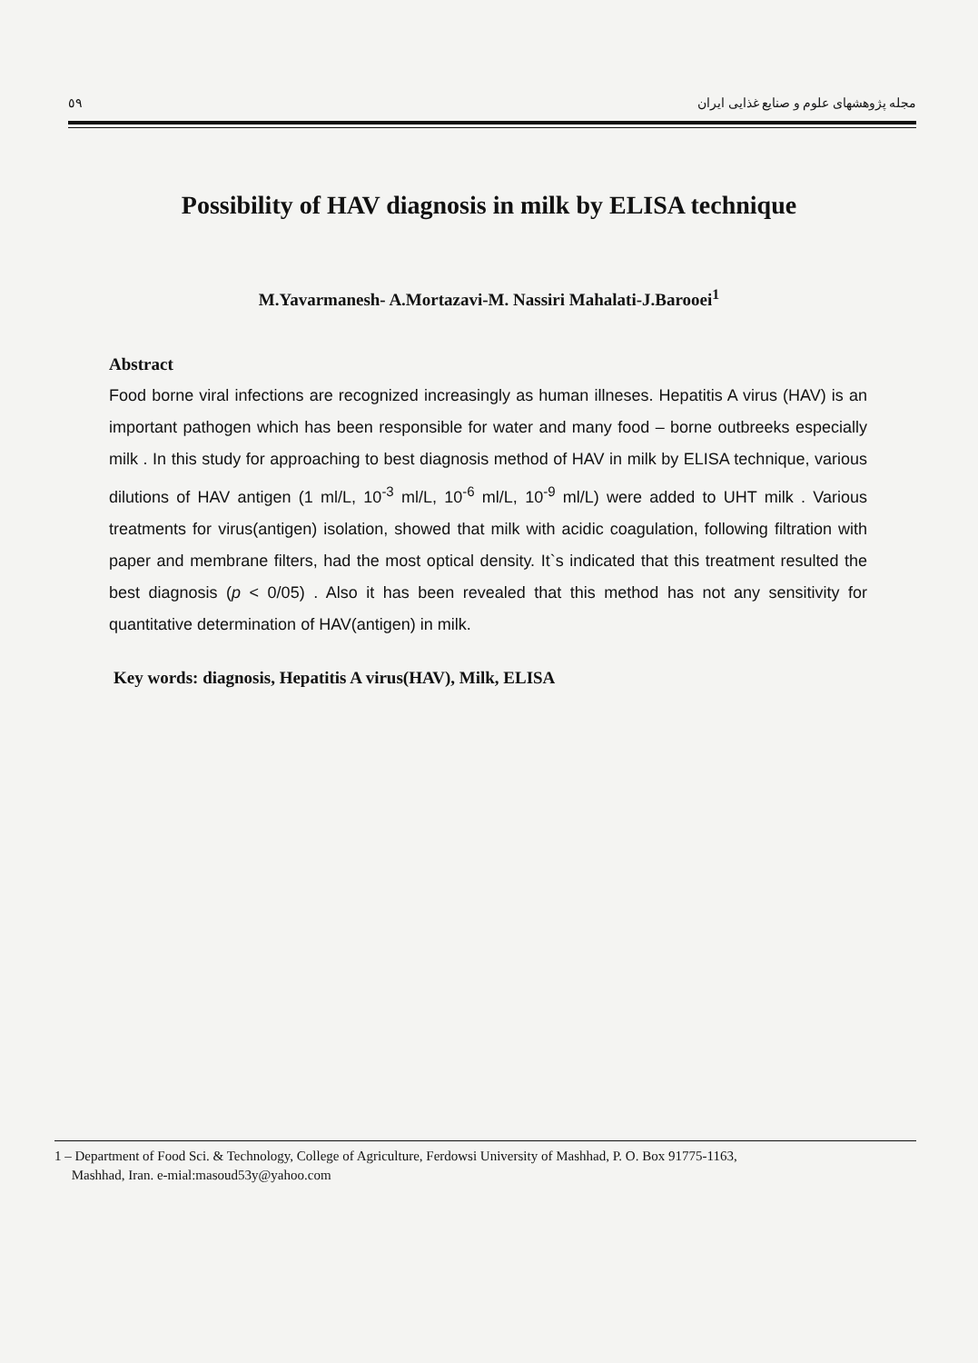٥٩ مجله پژوهشهای علوم و صنایع غذایی ایران
Possibility of HAV diagnosis in milk by ELISA technique
M.Yavarmanesh- A.Mortazavi-M. Nassiri Mahalati-J.Barooei<sup>1</sup>
Abstract
Food borne viral infections are recognized increasingly as human illneses. Hepatitis A virus (HAV) is an important pathogen which has been responsible for water and many food – borne outbreeks especially milk . In this study for approaching to best diagnosis method of HAV in milk by ELISA technique, various dilutions of HAV antigen (1 ml/L, 10<sup>-3</sup> ml/L, 10<sup>-6</sup> ml/L, 10<sup>-9</sup> ml/L) were added to UHT milk . Various treatments for virus(antigen) isolation, showed that milk with acidic coagulation, following filtration with paper and membrane filters, had the most optical density. It`s indicated that this treatment resulted the best diagnosis (p < 0/05) . Also it has been revealed that this method has not any sensitivity for quantitative determination of HAV(antigen) in milk.
Key words: diagnosis, Hepatitis A virus(HAV), Milk, ELISA
1 – Department of Food Sci. & Technology, College of Agriculture, Ferdowsi University of Mashhad, P. O. Box 91775-1163,
Mashhad, Iran. e-mial:masoud53y@yahoo.com